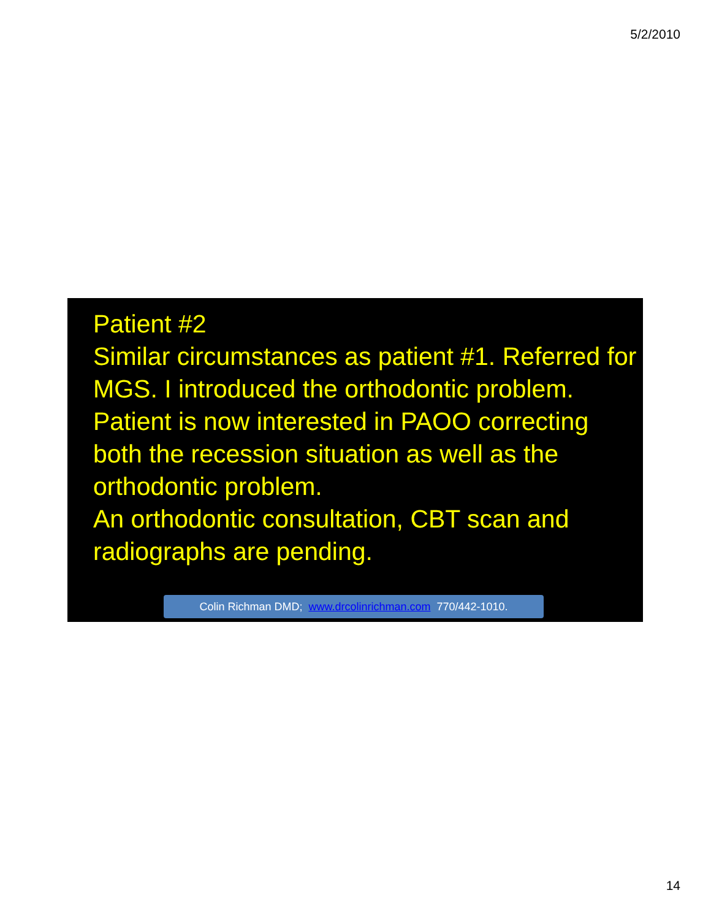5/2/2010
Patient #2
Similar circumstances as patient #1. Referred for MGS. I introduced the orthodontic problem. Patient is now interested in PAOO correcting both the recession situation as well as the orthodontic problem.
An orthodontic consultation, CBT scan and radiographs are pending.
Colin Richman DMD; www.drcolinrichman.com 770/442-1010.
14